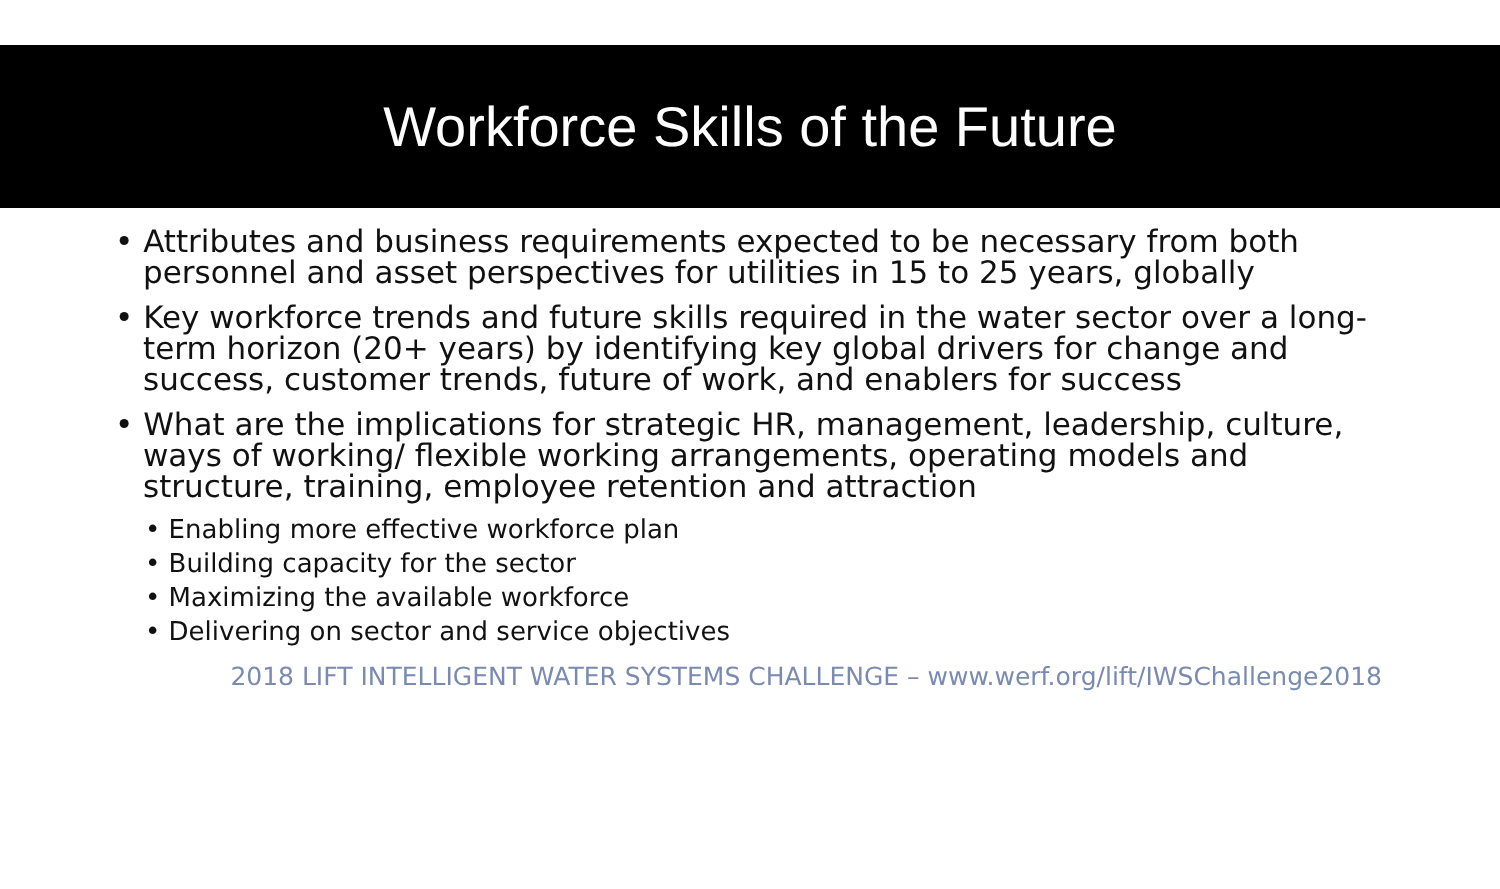Workforce Skills of the Future
• Attributes and business requirements expected to be necessary from both personnel and asset perspectives for utilities in 15 to 25 years, globally
• Key workforce trends and future skills required in the water sector over a long-term horizon (20+ years) by identifying key global drivers for change and success, customer trends, future of work, and enablers for success
• What are the implications for strategic HR, management, leadership, culture, ways of working/ flexible working arrangements, operating models and structure, training, employee retention and attraction
• Enabling more effective workforce plan
• Building capacity for the sector
• Maximizing the available workforce
• Delivering on sector and service objectives
2018 LIFT INTELLIGENT WATER SYSTEMS CHALLENGE – www.werf.org/lift/IWSChallenge2018